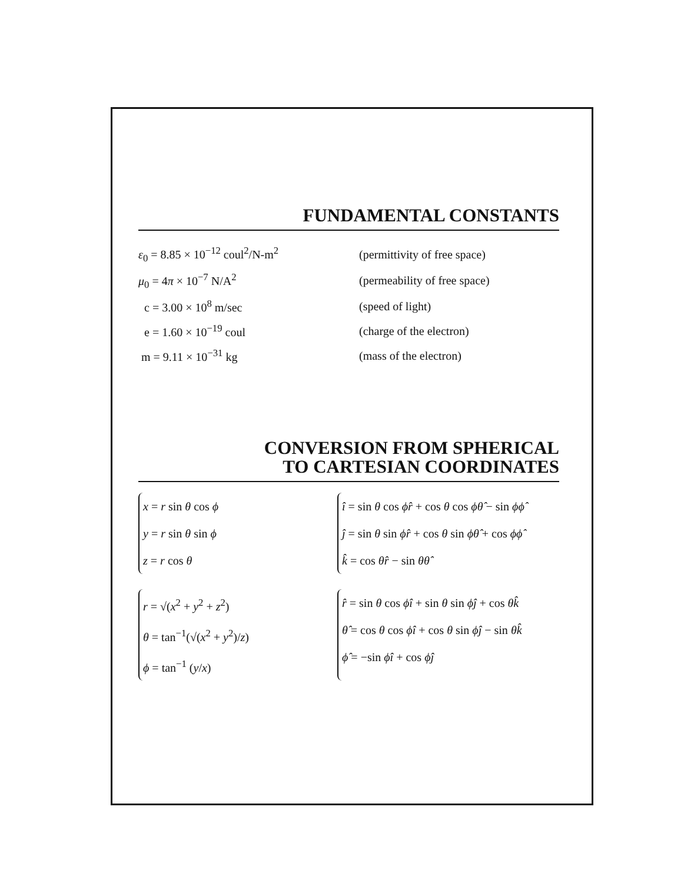FUNDAMENTAL CONSTANTS
| ε<sub>0</sub> = 8.85 × 10<sup>−12</sup> coul<sup>2</sup>/N-m<sup>2</sup> | (permittivity of free space) |
| μ<sub>0</sub> = 4 π × 10<sup>−7</sup> N/A<sup>2</sup> | (permeability of free space) |
| c = 3.00 × 10<sup>8</sup> m/sec | (speed of light) |
| e = 1.60 × 10<sup>−19</sup> coul | (charge of the electron) |
| m = 9.11 × 10<sup>−31</sup> kg | (mass of the electron) |
CONVERSION FROM SPHERICAL
TO CARTESIAN COORDINATES
x = r sin θ cos ϕ
y = r sin θ sin ϕ
z = r cos θ
î = sin θ cos ϕr̂ + cos θ cos ϕθ̂ − sin ϕϕ̂
ĵ = sin θ sin ϕr̂ + cos θ sin ϕθ̂ + cos ϕϕ̂
k̂ = cos θr̂ − sin θθ̂
r = √(x<sup>2</sup> + y<sup>2</sup> + z<sup>2</sup>)
θ = tan<sup>−1</sup>(√(x<sup>2</sup> + y<sup>2</sup>)/z)
ϕ = tan<sup>−1</sup> (y/x)
r̂ = sin θ cos ϕî + sin θ sin ϕĵ + cos θk̂
θ̂ = cos θ cos ϕî + cos θ sin ϕĵ − sin θk̂
ϕ̂ = −sin ϕî + cos ϕĵ